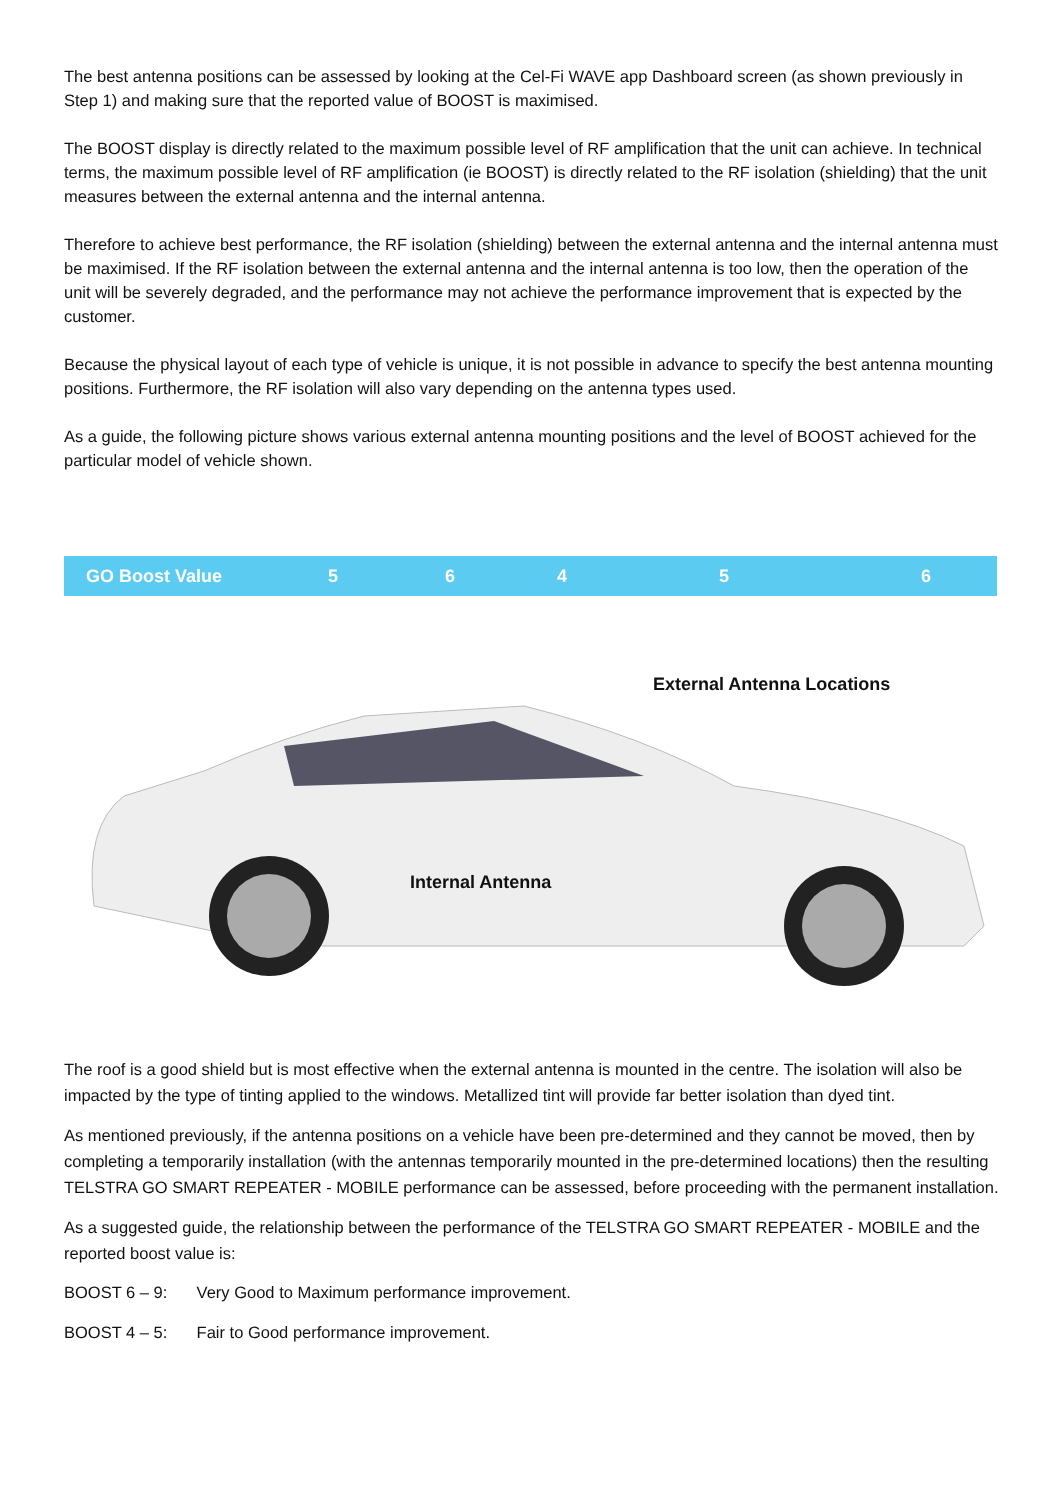The best antenna positions can be assessed by looking at the Cel-Fi WAVE app Dashboard screen (as shown previously in Step 1) and making sure that the reported value of BOOST is maximised.
The BOOST display is directly related to the maximum possible level of RF amplification that the unit can achieve. In technical terms, the maximum possible level of RF amplification (ie BOOST) is directly related to the RF isolation (shielding) that the unit measures between the external antenna and the internal antenna.
Therefore to achieve best performance, the RF isolation (shielding) between the external antenna and the internal antenna must be maximised. If the RF isolation between the external antenna and the internal antenna is too low, then the operation of the unit will be severely degraded, and the performance may not achieve the performance improvement that is expected by the customer.
Because the physical layout of each type of vehicle is unique, it is not possible in advance to specify the best antenna mounting positions. Furthermore, the RF isolation will also vary depending on the antenna types used.
As a guide, the following picture shows various external antenna mounting positions and the level of BOOST achieved for the particular model of vehicle shown.
| GO Boost Value | 5 | 6 | 4 | 5 | 6 |
External Antenna Locations
Internal Antenna
The roof is a good shield but is most effective when the external antenna is mounted in the centre. The isolation will also be impacted by the type of tinting applied to the windows. Metallized tint will provide far better isolation than dyed tint.
As mentioned previously, if the antenna positions on a vehicle have been pre-determined and they cannot be moved, then by completing a temporarily installation (with the antennas temporarily mounted in the pre-determined locations) then the resulting TELSTRA GO SMART REPEATER - MOBILE performance can be assessed, before proceeding with the permanent installation.
As a suggested guide, the relationship between the performance of the TELSTRA GO SMART REPEATER - MOBILE and the reported boost value is:
BOOST 6 – 9: Very Good to Maximum performance improvement.
BOOST 4 – 5: Fair to Good performance improvement.